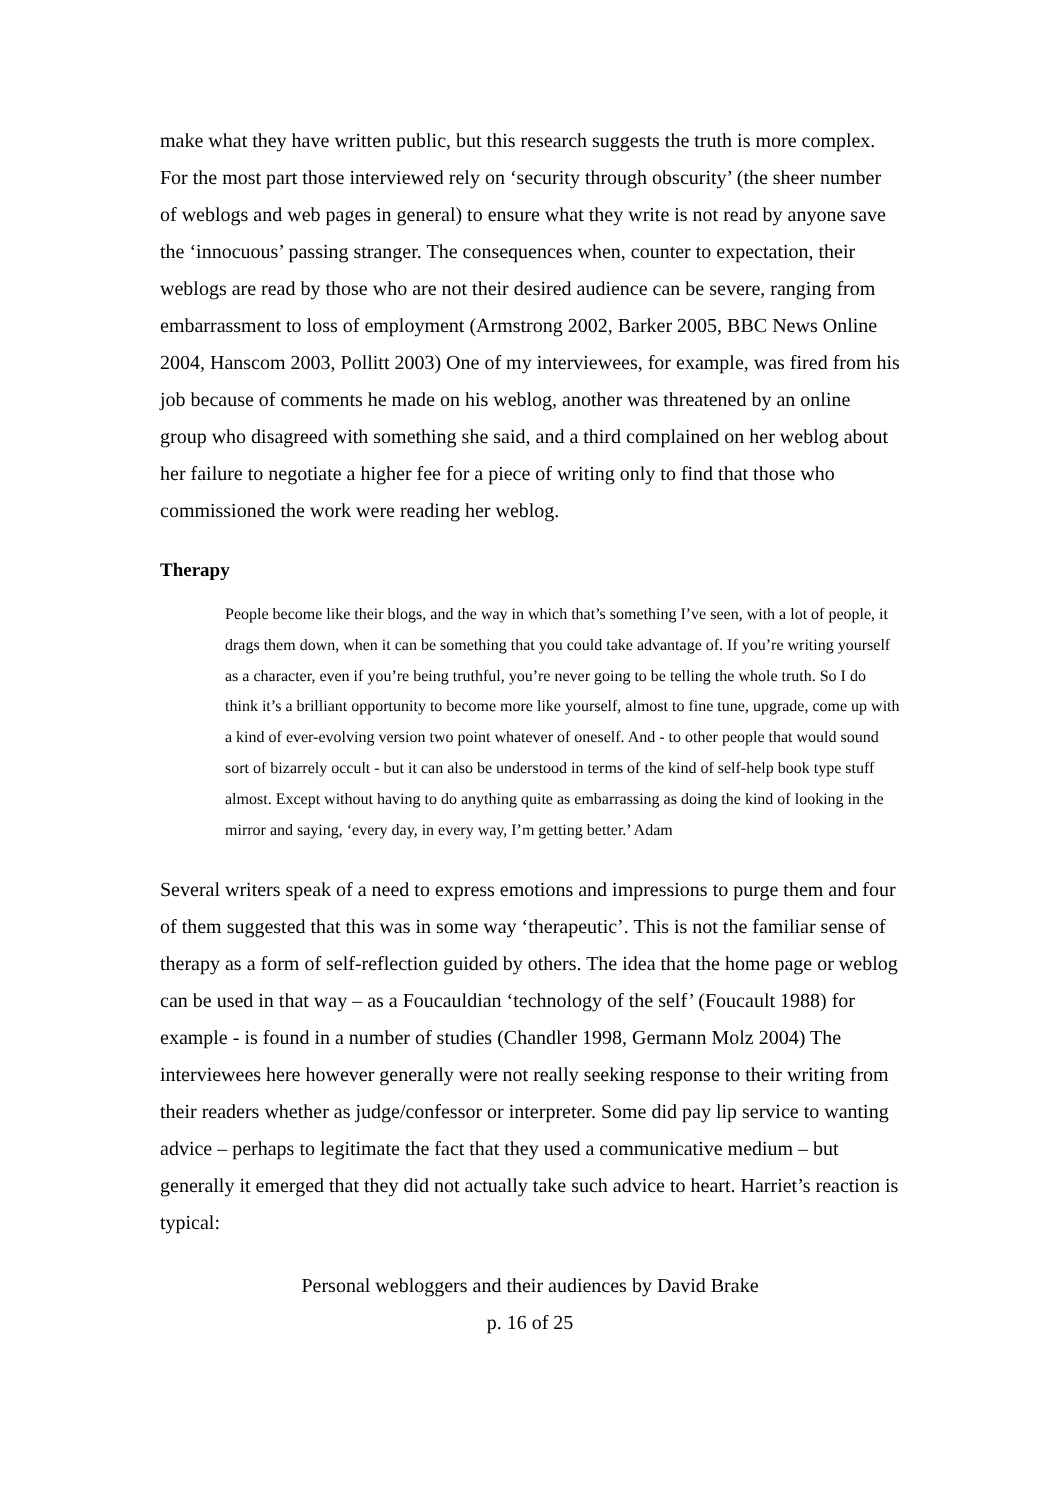make what they have written public, but this research suggests the truth is more complex. For the most part those interviewed rely on ‘security through obscurity’ (the sheer number of weblogs and web pages in general) to ensure what they write is not read by anyone save the ‘innocuous’ passing stranger. The consequences when, counter to expectation, their weblogs are read by those who are not their desired audience can be severe, ranging from embarrassment to loss of employment (Armstrong 2002, Barker 2005, BBC News Online 2004, Hanscom 2003, Pollitt 2003) One of my interviewees, for example, was fired from his job because of comments he made on his weblog, another was threatened by an online group who disagreed with something she said, and a third complained on her weblog about her failure to negotiate a higher fee for a piece of writing only to find that those who commissioned the work were reading her weblog.
Therapy
People become like their blogs, and the way in which that’s something I’ve seen, with a lot of people, it drags them down, when it can be something that you could take advantage of. If you’re writing yourself as a character, even if you’re being truthful, you’re never going to be telling the whole truth. So I do think it’s a brilliant opportunity to become more like yourself, almost to fine tune, upgrade, come up with a kind of ever-evolving version two point whatever of oneself. And - to other people that would sound sort of bizarrely occult - but it can also be understood in terms of the kind of self-help book type stuff almost. Except without having to do anything quite as embarrassing as doing the kind of looking in the mirror and saying, ‘every day, in every way, I’m getting better.’ Adam
Several writers speak of a need to express emotions and impressions to purge them and four of them suggested that this was in some way ‘therapeutic’. This is not the familiar sense of therapy as a form of self-reflection guided by others. The idea that the home page or weblog can be used in that way – as a Foucauldian ‘technology of the self’ (Foucault 1988) for example - is found in a number of studies (Chandler 1998, Germann Molz 2004) The interviewees here however generally were not really seeking response to their writing from their readers whether as judge/confessor or interpreter. Some did pay lip service to wanting advice – perhaps to legitimate the fact that they used a communicative medium – but generally it emerged that they did not actually take such advice to heart. Harriet’s reaction is typical:
Personal webloggers and their audiences by David Brake
p. 16 of 25